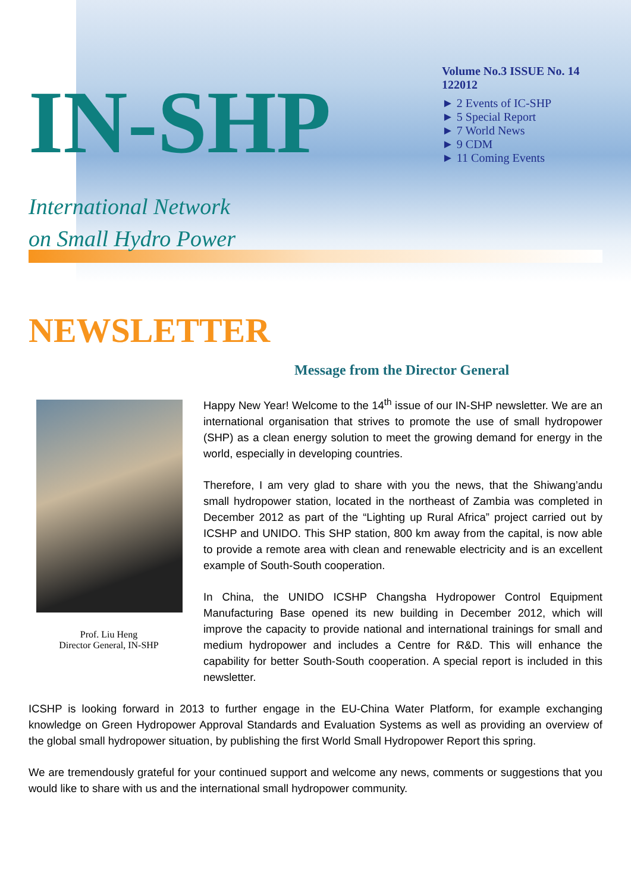IN-SHP
International Network
on Small Hydro Power
Volume No.3 ISSUE No. 14 122012
► 2 Events of IC-SHP
► 5 Special Report
► 7 World News
► 9 CDM
► 11 Coming Events
NEWSLETTER
Message from the Director General
Prof. Liu Heng
Director General, IN-SHP
Happy New Year! Welcome to the 14<sup>th</sup> issue of our IN-SHP newsletter. We are an international organisation that strives to promote the use of small hydropower (SHP) as a clean energy solution to meet the growing demand for energy in the world, especially in developing countries.
Therefore, I am very glad to share with you the news, that the Shiwang’andu small hydropower station, located in the northeast of Zambia was completed in December 2012 as part of the “Lighting up Rural Africa” project carried out by ICSHP and UNIDO. This SHP station, 800 km away from the capital, is now able to provide a remote area with clean and renewable electricity and is an excellent example of South-South cooperation.
In China, the UNIDO ICSHP Changsha Hydropower Control Equipment Manufacturing Base opened its new building in December 2012, which will improve the capacity to provide national and international trainings for small and medium hydropower and includes a Centre for R&D. This will enhance the capability for better South-South cooperation. A special report is included in this newsletter.
ICSHP is looking forward in 2013 to further engage in the EU-China Water Platform, for example exchanging knowledge on Green Hydropower Approval Standards and Evaluation Systems as well as providing an overview of the global small hydropower situation, by publishing the first World Small Hydropower Report this spring.
We are tremendously grateful for your continued support and welcome any news, comments or suggestions that you would like to share with us and the international small hydropower community.